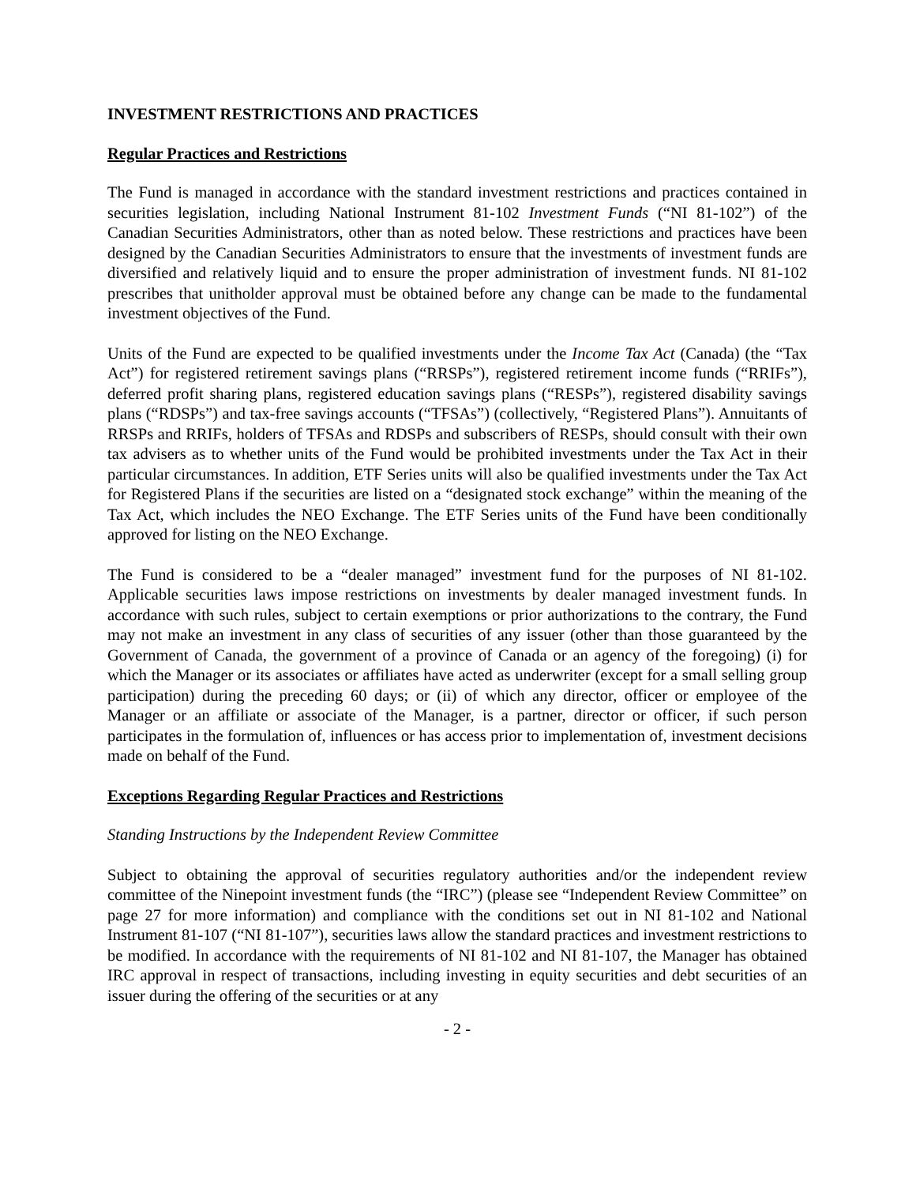INVESTMENT RESTRICTIONS AND PRACTICES
Regular Practices and Restrictions
The Fund is managed in accordance with the standard investment restrictions and practices contained in securities legislation, including National Instrument 81-102 Investment Funds (“NI 81-102”) of the Canadian Securities Administrators, other than as noted below. These restrictions and practices have been designed by the Canadian Securities Administrators to ensure that the investments of investment funds are diversified and relatively liquid and to ensure the proper administration of investment funds. NI 81-102 prescribes that unitholder approval must be obtained before any change can be made to the fundamental investment objectives of the Fund.
Units of the Fund are expected to be qualified investments under the Income Tax Act (Canada) (the “Tax Act”) for registered retirement savings plans (“RRSPs”), registered retirement income funds (“RRIFs”), deferred profit sharing plans, registered education savings plans (“RESPs”), registered disability savings plans (“RDSPs”) and tax-free savings accounts (“TFSAs”) (collectively, “Registered Plans”). Annuitants of RRSPs and RRIFs, holders of TFSAs and RDSPs and subscribers of RESPs, should consult with their own tax advisers as to whether units of the Fund would be prohibited investments under the Tax Act in their particular circumstances. In addition, ETF Series units will also be qualified investments under the Tax Act for Registered Plans if the securities are listed on a “designated stock exchange” within the meaning of the Tax Act, which includes the NEO Exchange. The ETF Series units of the Fund have been conditionally approved for listing on the NEO Exchange.
The Fund is considered to be a “dealer managed” investment fund for the purposes of NI 81-102. Applicable securities laws impose restrictions on investments by dealer managed investment funds. In accordance with such rules, subject to certain exemptions or prior authorizations to the contrary, the Fund may not make an investment in any class of securities of any issuer (other than those guaranteed by the Government of Canada, the government of a province of Canada or an agency of the foregoing) (i) for which the Manager or its associates or affiliates have acted as underwriter (except for a small selling group participation) during the preceding 60 days; or (ii) of which any director, officer or employee of the Manager or an affiliate or associate of the Manager, is a partner, director or officer, if such person participates in the formulation of, influences or has access prior to implementation of, investment decisions made on behalf of the Fund.
Exceptions Regarding Regular Practices and Restrictions
Standing Instructions by the Independent Review Committee
Subject to obtaining the approval of securities regulatory authorities and/or the independent review committee of the Ninepoint investment funds (the “IRC”) (please see “Independent Review Committee” on page 27 for more information) and compliance with the conditions set out in NI 81-102 and National Instrument 81-107 (“NI 81-107”), securities laws allow the standard practices and investment restrictions to be modified. In accordance with the requirements of NI 81-102 and NI 81-107, the Manager has obtained IRC approval in respect of transactions, including investing in equity securities and debt securities of an issuer during the offering of the securities or at any
- 2 -